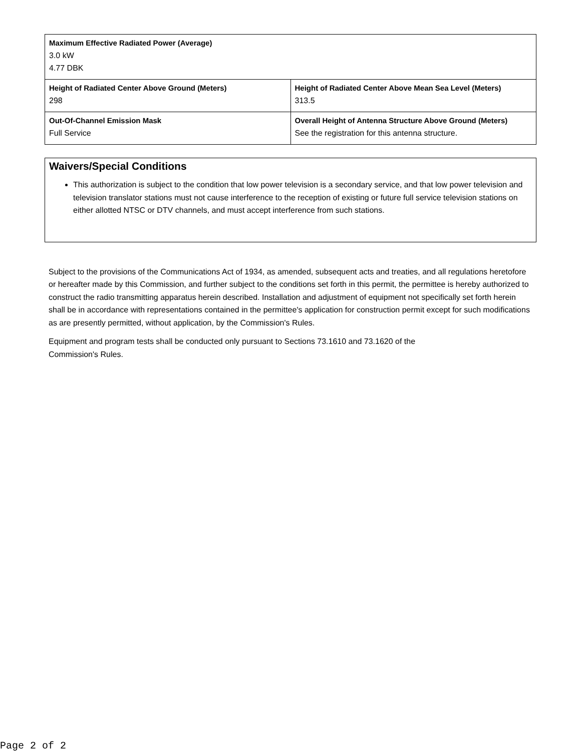| Maximum Effective Radiated Power (Average) 3.0 kW 4.77 DBK | |
| Height of Radiated Center Above Ground (Meters) 298 | Height of Radiated Center Above Mean Sea Level (Meters) 313.5 |
| Out-Of-Channel Emission Mask Full Service | Overall Height of Antenna Structure Above Ground (Meters) See the registration for this antenna structure. |
Waivers/Special Conditions
This authorization is subject to the condition that low power television is a secondary service, and that low power television and television translator stations must not cause interference to the reception of existing or future full service television stations on either allotted NTSC or DTV channels, and must accept interference from such stations.
Subject to the provisions of the Communications Act of 1934, as amended, subsequent acts and treaties, and all regulations heretofore or hereafter made by this Commission, and further subject to the conditions set forth in this permit, the permittee is hereby authorized to construct the radio transmitting apparatus herein described. Installation and adjustment of equipment not specifically set forth herein shall be in accordance with representations contained in the permittee's application for construction permit except for such modifications as are presently permitted, without application, by the Commission's Rules.
Equipment and program tests shall be conducted only pursuant to Sections 73.1610 and 73.1620 of the
Commission's Rules.
Page 2 of 2